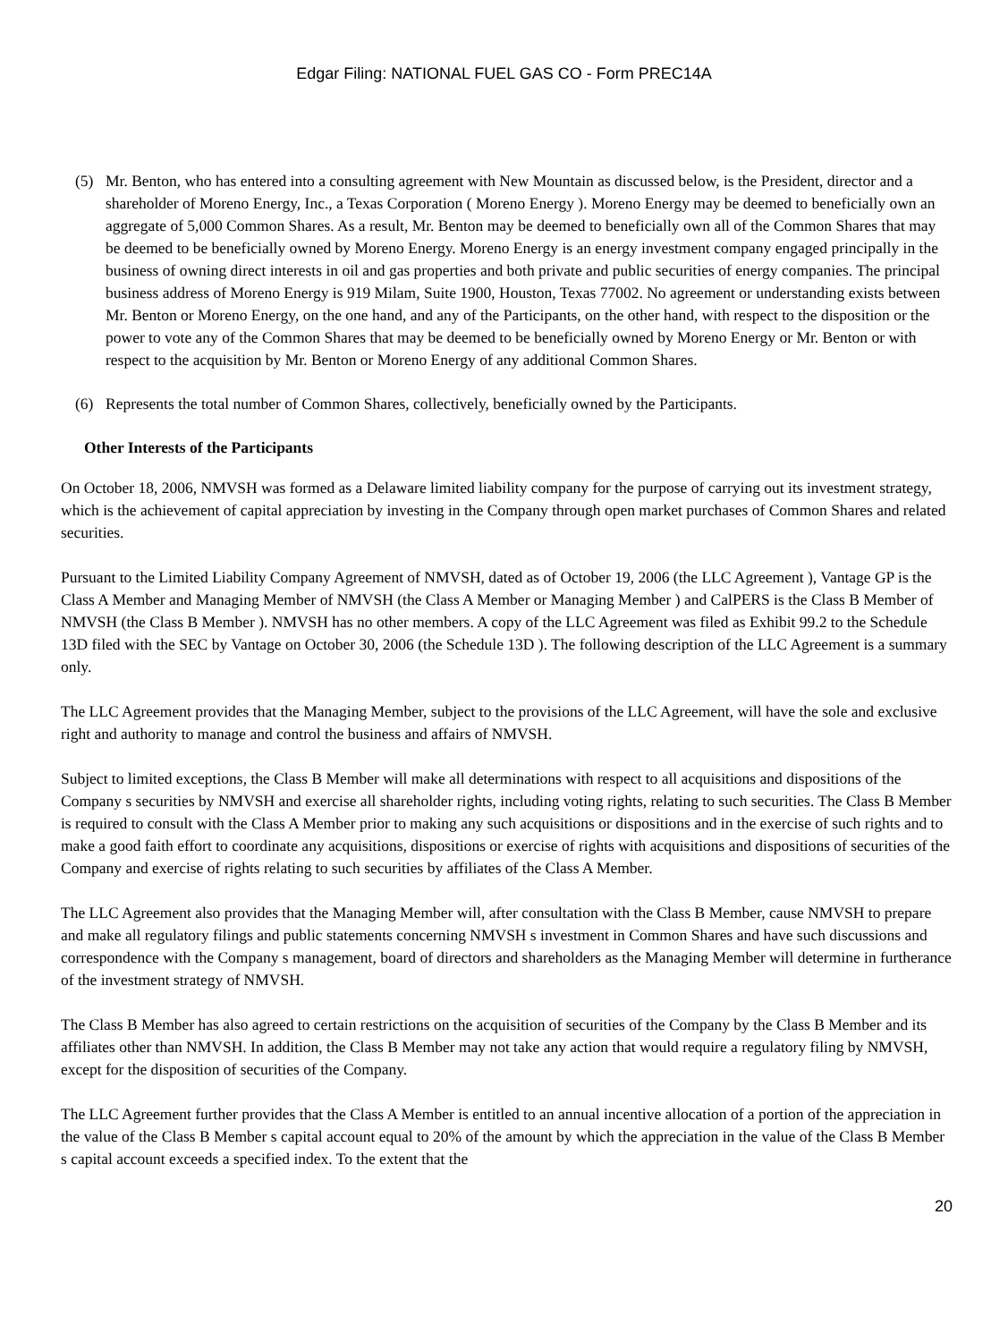Edgar Filing: NATIONAL FUEL GAS CO - Form PREC14A
(5) Mr. Benton, who has entered into a consulting agreement with New Mountain as discussed below, is the President, director and a shareholder of Moreno Energy, Inc., a Texas Corporation ( Moreno Energy ). Moreno Energy may be deemed to beneficially own an aggregate of 5,000 Common Shares. As a result, Mr. Benton may be deemed to beneficially own all of the Common Shares that may be deemed to be beneficially owned by Moreno Energy. Moreno Energy is an energy investment company engaged principally in the business of owning direct interests in oil and gas properties and both private and public securities of energy companies. The principal business address of Moreno Energy is 919 Milam, Suite 1900, Houston, Texas 77002. No agreement or understanding exists between Mr. Benton or Moreno Energy, on the one hand, and any of the Participants, on the other hand, with respect to the disposition or the power to vote any of the Common Shares that may be deemed to be beneficially owned by Moreno Energy or Mr. Benton or with respect to the acquisition by Mr. Benton or Moreno Energy of any additional Common Shares.
(6) Represents the total number of Common Shares, collectively, beneficially owned by the Participants.
Other Interests of the Participants
On October 18, 2006, NMVSH was formed as a Delaware limited liability company for the purpose of carrying out its investment strategy, which is the achievement of capital appreciation by investing in the Company through open market purchases of Common Shares and related securities.
Pursuant to the Limited Liability Company Agreement of NMVSH, dated as of October 19, 2006 (the LLC Agreement ), Vantage GP is the Class A Member and Managing Member of NMVSH (the Class A Member or Managing Member ) and CalPERS is the Class B Member of NMVSH (the Class B Member ). NMVSH has no other members. A copy of the LLC Agreement was filed as Exhibit 99.2 to the Schedule 13D filed with the SEC by Vantage on October 30, 2006 (the Schedule 13D ). The following description of the LLC Agreement is a summary only.
The LLC Agreement provides that the Managing Member, subject to the provisions of the LLC Agreement, will have the sole and exclusive right and authority to manage and control the business and affairs of NMVSH.
Subject to limited exceptions, the Class B Member will make all determinations with respect to all acquisitions and dispositions of the Company s securities by NMVSH and exercise all shareholder rights, including voting rights, relating to such securities. The Class B Member is required to consult with the Class A Member prior to making any such acquisitions or dispositions and in the exercise of such rights and to make a good faith effort to coordinate any acquisitions, dispositions or exercise of rights with acquisitions and dispositions of securities of the Company and exercise of rights relating to such securities by affiliates of the Class A Member.
The LLC Agreement also provides that the Managing Member will, after consultation with the Class B Member, cause NMVSH to prepare and make all regulatory filings and public statements concerning NMVSH s investment in Common Shares and have such discussions and correspondence with the Company s management, board of directors and shareholders as the Managing Member will determine in furtherance of the investment strategy of NMVSH.
The Class B Member has also agreed to certain restrictions on the acquisition of securities of the Company by the Class B Member and its affiliates other than NMVSH. In addition, the Class B Member may not take any action that would require a regulatory filing by NMVSH, except for the disposition of securities of the Company.
The LLC Agreement further provides that the Class A Member is entitled to an annual incentive allocation of a portion of the appreciation in the value of the Class B Member s capital account equal to 20% of the amount by which the appreciation in the value of the Class B Member s capital account exceeds a specified index. To the extent that the
20